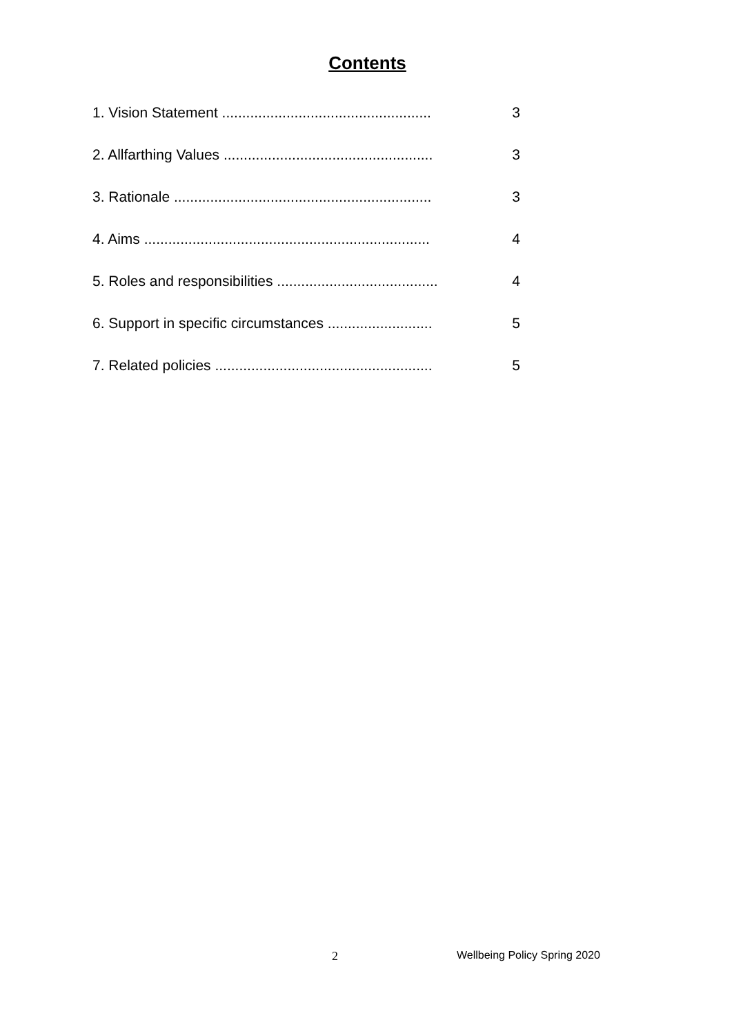Contents
1. Vision Statement .................................................... 3
2. Allfarthing Values .................................................... 3
3. Rationale ................................................................ 3
4. Aims ....................................................................... 4
5. Roles and responsibilities ........................................ 4
6. Support in specific circumstances .......................... 5
7. Related policies ...................................................... 5
2 Wellbeing Policy Spring 2020